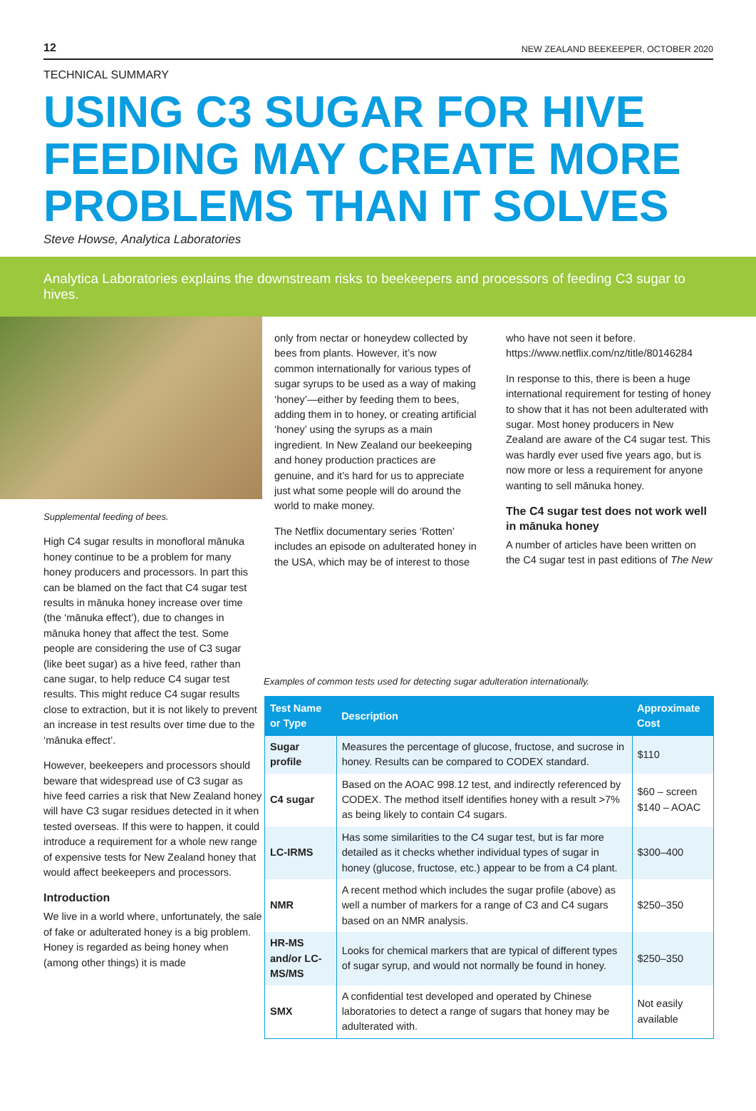12 NEW ZEALAND BEEKEEPER, OCTOBER 2020
TECHNICAL SUMMARY
USING C3 SUGAR FOR HIVE FEEDING MAY CREATE MORE PROBLEMS THAN IT SOLVES
Steve Howse, Analytica Laboratories
Analytica Laboratories explains the downstream risks to beekeepers and processors of feeding C3 sugar to hives.
Supplemental feeding of bees.
High C4 sugar results in monofloral mānuka honey continue to be a problem for many honey producers and processors. In part this can be blamed on the fact that C4 sugar test results in mānuka honey increase over time (the ‘mānuka effect’), due to changes in mānuka honey that affect the test. Some people are considering the use of C3 sugar (like beet sugar) as a hive feed, rather than cane sugar, to help reduce C4 sugar test results. This might reduce C4 sugar results close to extraction, but it is not likely to prevent an increase in test results over time due to the ‘mānuka effect’.
However, beekeepers and processors should beware that widespread use of C3 sugar as hive feed carries a risk that New Zealand honey will have C3 sugar residues detected in it when tested overseas. If this were to happen, it could introduce a requirement for a whole new range of expensive tests for New Zealand honey that would affect beekeepers and processors.
Introduction
We live in a world where, unfortunately, the sale of fake or adulterated honey is a big problem. Honey is regarded as being honey when (among other things) it is made
only from nectar or honeydew collected by bees from plants. However, it’s now common internationally for various types of sugar syrups to be used as a way of making ‘honey’—either by feeding them to bees, adding them in to honey, or creating artificial ‘honey’ using the syrups as a main ingredient. In New Zealand our beekeeping and honey production practices are genuine, and it’s hard for us to appreciate just what some people will do around the world to make money.
The Netflix documentary series ‘Rotten’ includes an episode on adulterated honey in the USA, which may be of interest to those
who have not seen it before. https://www.netflix.com/nz/title/80146284
In response to this, there is been a huge international requirement for testing of honey to show that it has not been adulterated with sugar. Most honey producers in New Zealand are aware of the C4 sugar test. This was hardly ever used five years ago, but is now more or less a requirement for anyone wanting to sell mānuka honey.
The C4 sugar test does not work well in mānuka honey
A number of articles have been written on the C4 sugar test in past editions of The New
Examples of common tests used for detecting sugar adulteration internationally.
| Test Name or Type | Description | Approximate Cost |
| --- | --- | --- |
| Sugar profile | Measures the percentage of glucose, fructose, and sucrose in honey. Results can be compared to CODEX standard. | $110 |
| C4 sugar | Based on the AOAC 998.12 test, and indirectly referenced by CODEX. The method itself identifies honey with a result >7% as being likely to contain C4 sugars. | $60 – screen $140 – AOAC |
| LC-IRMS | Has some similarities to the C4 sugar test, but is far more detailed as it checks whether individual types of sugar in honey (glucose, fructose, etc.) appear to be from a C4 plant. | $300–400 |
| NMR | A recent method which includes the sugar profile (above) as well a number of markers for a range of C3 and C4 sugars based on an NMR analysis. | $250–350 |
| HR-MS and/or LC-MS/MS | Looks for chemical markers that are typical of different types of sugar syrup, and would not normally be found in honey. | $250–350 |
| SMX | A confidential test developed and operated by Chinese laboratories to detect a range of sugars that honey may be adulterated with. | Not easily available |